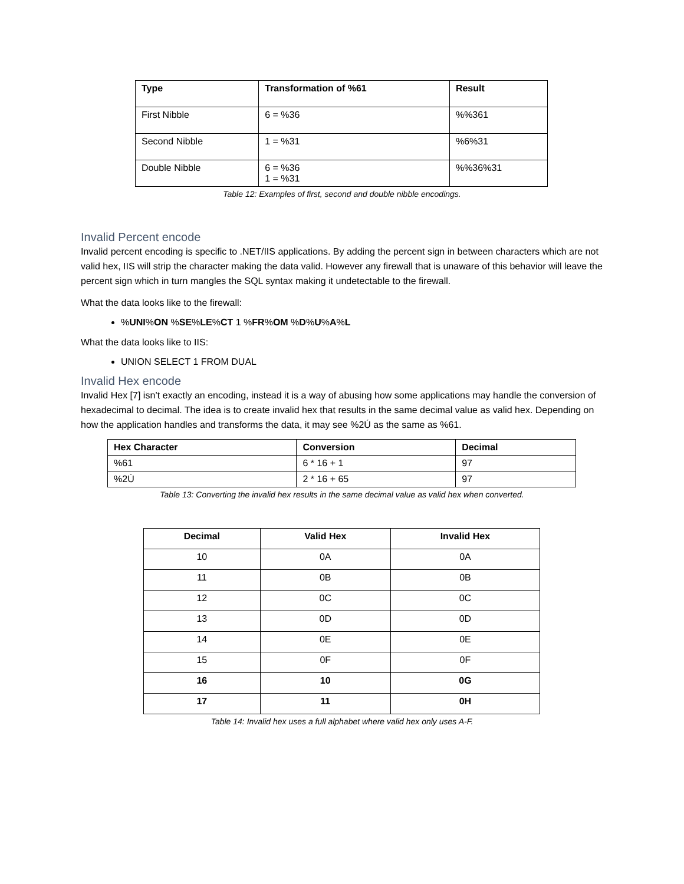| Type | Transformation of %61 | Result |
| --- | --- | --- |
| First Nibble | 6 = %36 | %%361 |
| Second Nibble | 1 = %31 | %6%31 |
| Double Nibble | 6 = %36 1 = %31 | %%36%31 |
Table 12: Examples of first, second and double nibble encodings.
Invalid Percent encode
Invalid percent encoding is specific to .NET/IIS applications. By adding the percent sign in between characters which are not valid hex, IIS will strip the character making the data valid. However any firewall that is unaware of this behavior will leave the percent sign which in turn mangles the SQL syntax making it undetectable to the firewall.
What the data looks like to the firewall:
%UNI%ON %SE%LE%CT 1 %FR%OM %D%U%A%L
What the data looks like to IIS:
UNION SELECT 1 FROM DUAL
Invalid Hex encode
Invalid Hex [7] isn’t exactly an encoding, instead it is a way of abusing how some applications may handle the conversion of hexadecimal to decimal. The idea is to create invalid hex that results in the same decimal value as valid hex. Depending on how the application handles and transforms the data, it may see %2Ú as the same as %61.
| Hex Character | Conversion | Decimal |
| --- | --- | --- |
| %61 | 6 * 16 + 1 | 97 |
| %2Ú | 2 * 16 + 65 | 97 |
Table 13: Converting the invalid hex results in the same decimal value as valid hex when converted.
| Decimal | Valid Hex | Invalid Hex |
| --- | --- | --- |
| 10 | 0A | 0A |
| 11 | 0B | 0B |
| 12 | 0C | 0C |
| 13 | 0D | 0D |
| 14 | 0E | 0E |
| 15 | 0F | 0F |
| 16 | 10 | 0G |
| 17 | 11 | 0H |
Table 14: Invalid hex uses a full alphabet where valid hex only uses A-F.